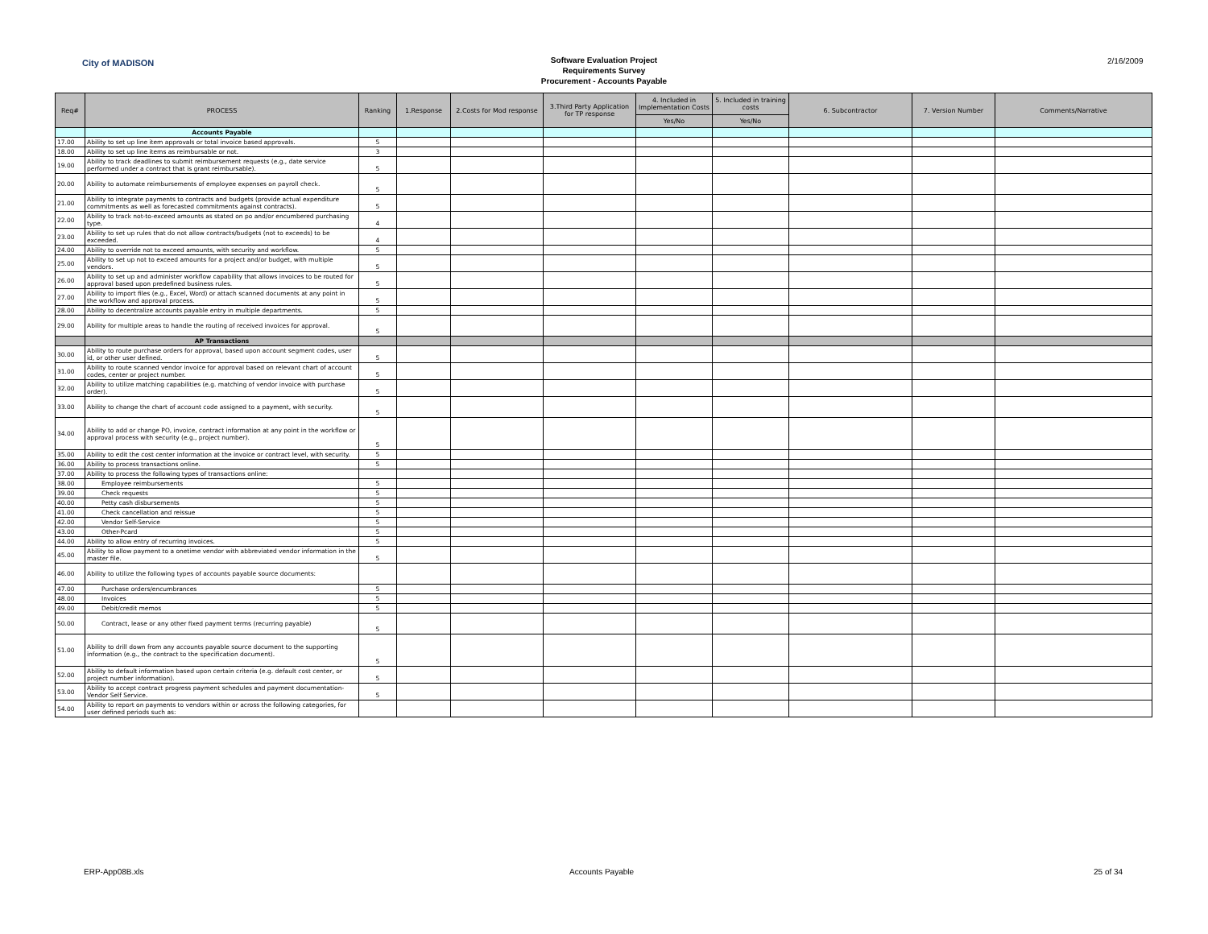City of MADISON
Software Evaluation Project
Requirements Survey
Procurement - Accounts Payable
2/16/2009
| Req# | PROCESS | Ranking | 1.Response | 2.Costs for Mod response | 3.Third Party Application for TP response | 4. Included in Implementation Costs | 5. Included in training costs | 6. Subcontractor | 7. Version Number | Comments/Narrative |
| --- | --- | --- | --- | --- | --- | --- | --- | --- | --- | --- |
| | | | | | | Yes/No | Yes/No | | | |
| | Accounts Payable | | | | | | | | | |
| 17.00 | Ability to set up line item approvals or total invoice based approvals. | 5 | | | | | | | | |
| 18.00 | Ability to set up line items as reimbursable or not. | 3 | | | | | | | | |
| 19.00 | Ability to track deadlines to submit reimbursement requests (e.g., date service performed under a contract that is grant reimbursable). | 5 | | | | | | | | |
| 20.00 | Ability to automate reimbursements of employee expenses on payroll check. | 5 | | | | | | | | |
| 21.00 | Ability to integrate payments to contracts and budgets (provide actual expenditure commitments as well as forecasted commitments against contracts). | 5 | | | | | | | | |
| 22.00 | Ability to track not-to-exceed amounts as stated on po and/or encumbered purchasing type. | 4 | | | | | | | | |
| 23.00 | Ability to set up rules that do not allow contracts/budgets (not to exceeds) to be exceeded. | 4 | | | | | | | | |
| 24.00 | Ability to override not to exceed amounts, with security and workflow. | 5 | | | | | | | | |
| 25.00 | Ability to set up not to exceed amounts for a project and/or budget, with multiple vendors. | 5 | | | | | | | | |
| 26.00 | Ability to set up and administer workflow capability that allows invoices to be routed for approval based upon predefined business rules. | 5 | | | | | | | | |
| 27.00 | Ability to import files (e.g., Excel, Word) or attach scanned documents at any point in the workflow and approval process. | 5 | | | | | | | | |
| 28.00 | Ability to decentralize accounts payable entry in multiple departments. | 5 | | | | | | | | |
| 29.00 | Ability for multiple areas to handle the routing of received invoices for approval. | 5 | | | | | | | | |
| | AP Transactions | | | | | | | | | |
| 30.00 | Ability to route purchase orders for approval, based upon account segment codes, user id, or other user defined. | 5 | | | | | | | | |
| 31.00 | Ability to route scanned vendor invoice for approval based on relevant chart of account codes, center or project number. | 5 | | | | | | | | |
| 32.00 | Ability to utilize matching capabilities (e.g. matching of vendor invoice with purchase order). | 5 | | | | | | | | |
| 33.00 | Ability to change the chart of account code assigned to a payment, with security. | 5 | | | | | | | | |
| 34.00 | Ability to add or change PO, invoice, contract information at any point in the workflow or approval process with security (e.g., project number). | 5 | | | | | | | | |
| 35.00 | Ability to edit the cost center information at the invoice or contract level, with security. | 5 | | | | | | | | |
| 36.00 | Ability to process transactions online. | 5 | | | | | | | | |
| 37.00 | Ability to process the following types of transactions online: | | | | | | | | | |
| 38.00 | Employee reimbursements | 5 | | | | | | | | |
| 39.00 | Check requests | 5 | | | | | | | | |
| 40.00 | Petty cash disbursements | 5 | | | | | | | | |
| 41.00 | Check cancellation and reissue | 5 | | | | | | | | |
| 42.00 | Vendor Self-Service | 5 | | | | | | | | |
| 43.00 | Other-Pcard | 5 | | | | | | | | |
| 44.00 | Ability to allow entry of recurring invoices. | 5 | | | | | | | | |
| 45.00 | Ability to allow payment to a onetime vendor with abbreviated vendor information in the master file. | 5 | | | | | | | | |
| 46.00 | Ability to utilize the following types of accounts payable source documents: | | | | | | | | | |
| 47.00 | Purchase orders/encumbrances | 5 | | | | | | | | |
| 48.00 | Invoices | 5 | | | | | | | | |
| 49.00 | Debit/credit memos | 5 | | | | | | | | |
| 50.00 | Contract, lease or any other fixed payment terms (recurring payable) | 5 | | | | | | | | |
| 51.00 | Ability to drill down from any accounts payable source document to the supporting information (e.g., the contract to the specification document). | 5 | | | | | | | | |
| 52.00 | Ability to default information based upon certain criteria (e.g. default cost center, or project number information). | 5 | | | | | | | | |
| 53.00 | Ability to accept contract progress payment schedules and payment documentation-Vendor Self Service. | 5 | | | | | | | | |
| 54.00 | Ability to report on payments to vendors within or across the following categories, for user defined periods such as: | | | | | | | | | |
ERP-App08B.xls Accounts Payable 25 of 34